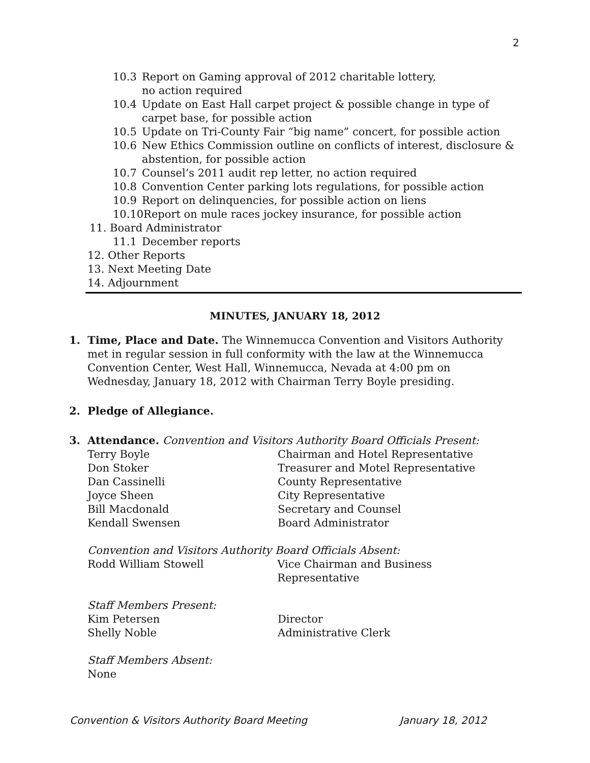2
10.3 Report on Gaming approval of 2012 charitable lottery,
no action required
10.4 Update on East Hall carpet project & possible change in type of
carpet base, for possible action
10.5 Update on Tri-County Fair “big name” concert, for possible action
10.6 New Ethics Commission outline on conflicts of interest, disclosure &
abstention, for possible action
10.7 Counsel’s 2011 audit rep letter, no action required
10.8 Convention Center parking lots regulations, for possible action
10.9 Report on delinquencies, for possible action on liens
10.10Report on mule races jockey insurance, for possible action
11. Board Administrator
11.1 December reports
12. Other Reports
13. Next Meeting Date
14. Adjournment
MINUTES, JANUARY 18, 2012
1. Time, Place and Date. The Winnemucca Convention and Visitors Authority met in regular session in full conformity with the law at the Winnemucca Convention Center, West Hall, Winnemucca, Nevada at 4:00 pm on Wednesday, January 18, 2012 with Chairman Terry Boyle presiding.
2. Pledge of Allegiance.
3. Attendance. Convention and Visitors Authority Board Officials Present:
Terry Boyle Chairman and Hotel Representative
Don Stoker Treasurer and Motel Representative
Dan Cassinelli County Representative
Joyce Sheen City Representative
Bill Macdonald Secretary and Counsel
Kendall Swensen Board Administrator
Convention and Visitors Authority Board Officials Absent:
Rodd William Stowell Vice Chairman and Business Representative
Staff Members Present:
Kim Petersen Director
Shelly Noble Administrative Clerk
Staff Members Absent:
None
Convention & Visitors Authority Board Meeting January 18, 2012